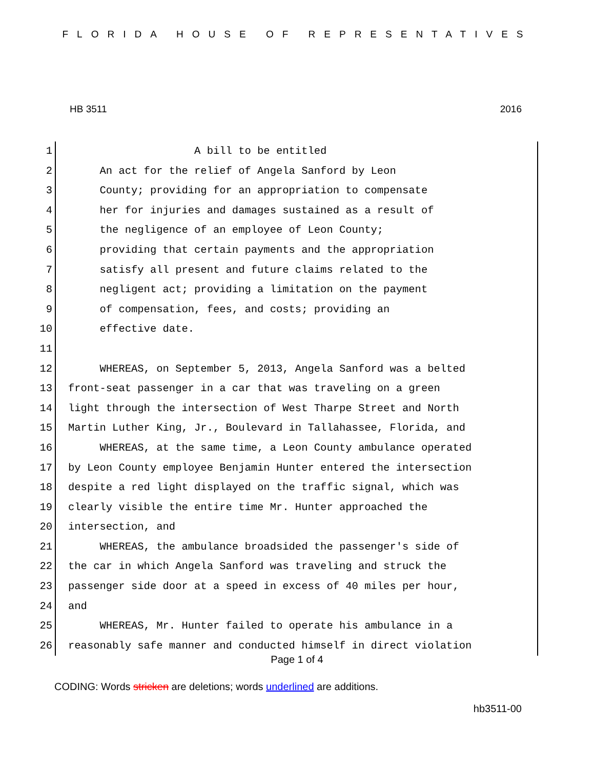FLORIDA HOUSE OF REPRESENTATIVES
HB 3511 2016
1 A bill to be entitled
2 An act for the relief of Angela Sanford by Leon
3 County; providing for an appropriation to compensate
4 her for injuries and damages sustained as a result of
5 the negligence of an employee of Leon County;
6 providing that certain payments and the appropriation
7 satisfy all present and future claims related to the
8 negligent act; providing a limitation on the payment
9 of compensation, fees, and costs; providing an
10 effective date.
11
12 WHEREAS, on September 5, 2013, Angela Sanford was a belted
13 front-seat passenger in a car that was traveling on a green
14 light through the intersection of West Tharpe Street and North
15 Martin Luther King, Jr., Boulevard in Tallahassee, Florida, and
16 WHEREAS, at the same time, a Leon County ambulance operated
17 by Leon County employee Benjamin Hunter entered the intersection
18 despite a red light displayed on the traffic signal, which was
19 clearly visible the entire time Mr. Hunter approached the
20 intersection, and
21 WHEREAS, the ambulance broadsided the passenger's side of
22 the car in which Angela Sanford was traveling and struck the
23 passenger side door at a speed in excess of 40 miles per hour,
24 and
25 WHEREAS, Mr. Hunter failed to operate his ambulance in a
26 reasonably safe manner and conducted himself in direct violation
Page 1 of 4
CODING: Words stricken are deletions; words underlined are additions.
hb3511-00